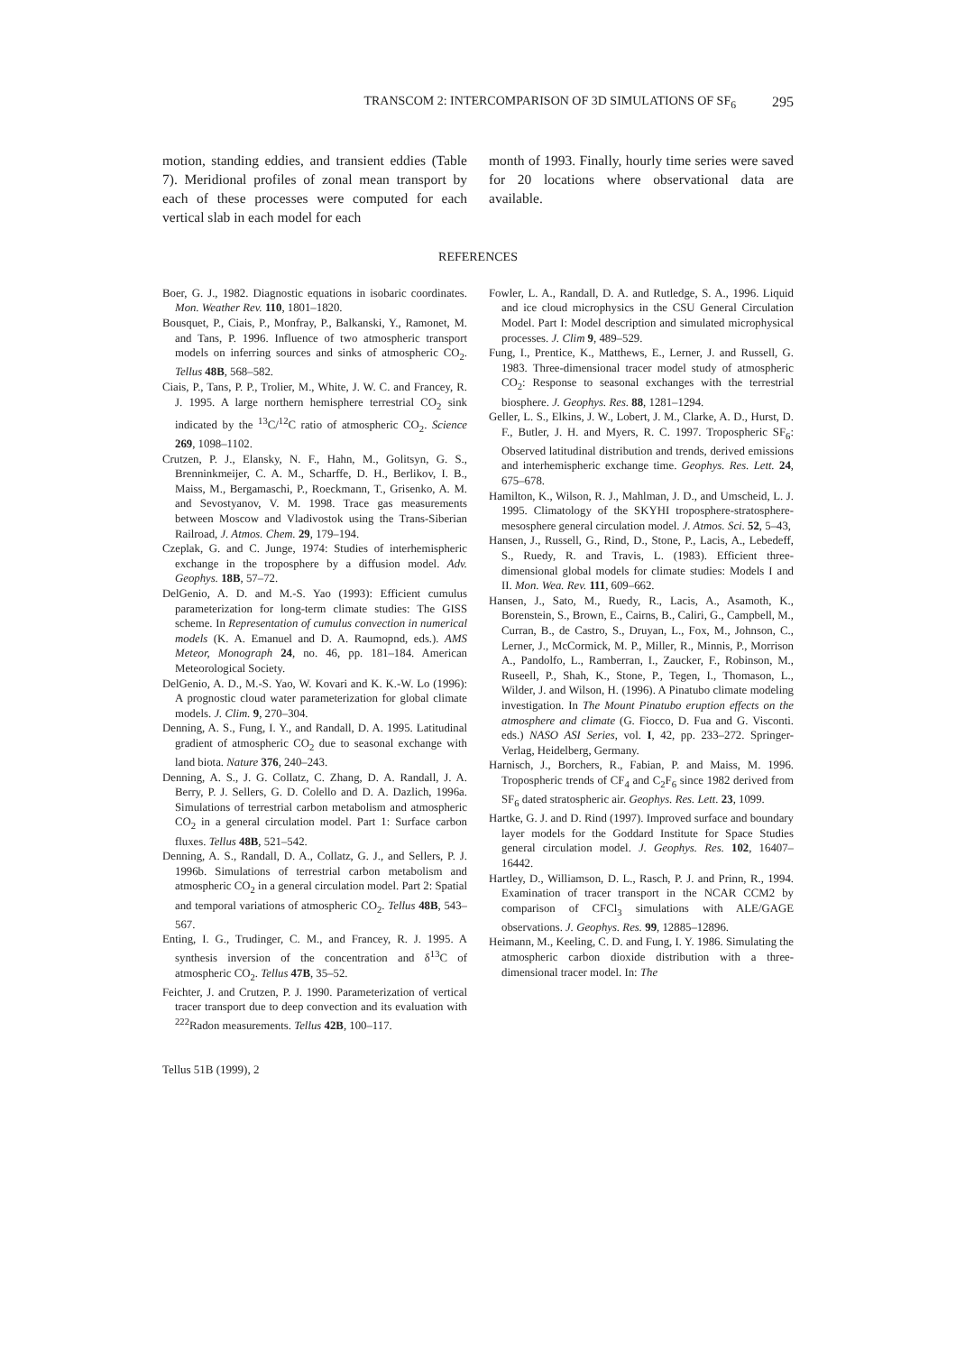TRANSCOM 2: INTERCOMPARISON OF 3D SIMULATIONS OF SF<sub>6</sub> 295
motion, standing eddies, and transient eddies (Table 7). Meridional profiles of zonal mean transport by each of these processes were computed for each vertical slab in each model for each
month of 1993. Finally, hourly time series were saved for 20 locations where observational data are available.
REFERENCES
Boer, G. J., 1982. Diagnostic equations in isobaric coordinates. Mon. Weather Rev. 110, 1801–1820.
Bousquet, P., Ciais, P., Monfray, P., Balkanski, Y., Ramonet, M. and Tans, P. 1996. Influence of two atmospheric transport models on inferring sources and sinks of atmospheric CO<sub>2</sub>. Tellus 48B, 568–582.
Ciais, P., Tans, P. P., Trolier, M., White, J. W. C. and Francey, R. J. 1995. A large northern hemisphere terrestrial CO<sub>2</sub> sink indicated by the <sup>13</sup>C/<sup>12</sup>C ratio of atmospheric CO<sub>2</sub>. Science 269, 1098–1102.
Crutzen, P. J., Elansky, N. F., Hahn, M., Golitsyn, G. S., Brenninkmeijer, C. A. M., Scharffe, D. H., Berlikov, I. B., Maiss, M., Bergamaschi, P., Roeckmann, T., Grisenko, A. M. and Sevostyanov, V. M. 1998. Trace gas measurements between Moscow and Vladivostok using the Trans-Siberian Railroad, J. Atmos. Chem. 29, 179–194.
Czeplak, G. and C. Junge, 1974: Studies of interhemispheric exchange in the troposphere by a diffusion model. Adv. Geophys. 18B, 57–72.
DelGenio, A. D. and M.-S. Yao (1993): Efficient cumulus parameterization for long-term climate studies: The GISS scheme. In Representation of cumulus convection in numerical models (K. A. Emanuel and D. A. Raumopnd, eds.). AMS Meteor, Monograph 24, no. 46, pp. 181–184. American Meteorological Society.
DelGenio, A. D., M.-S. Yao, W. Kovari and K. K.-W. Lo (1996): A prognostic cloud water parameterization for global climate models. J. Clim. 9, 270–304.
Denning, A. S., Fung, I. Y., and Randall, D. A. 1995. Latitudinal gradient of atmospheric CO<sub>2</sub> due to seasonal exchange with land biota. Nature 376, 240–243.
Denning, A. S., J. G. Collatz, C. Zhang, D. A. Randall, J. A. Berry, P. J. Sellers, G. D. Colello and D. A. Dazlich, 1996a. Simulations of terrestrial carbon metabolism and atmospheric CO<sub>2</sub> in a general circulation model. Part 1: Surface carbon fluxes. Tellus 48B, 521–542.
Denning, A. S., Randall, D. A., Collatz, G. J., and Sellers, P. J. 1996b. Simulations of terrestrial carbon metabolism and atmospheric CO<sub>2</sub> in a general circulation model. Part 2: Spatial and temporal variations of atmospheric CO<sub>2</sub>. Tellus 48B, 543–567.
Enting, I. G., Trudinger, C. M., and Francey, R. J. 1995. A synthesis inversion of the concentration and δ<sup>13</sup>C of atmospheric CO<sub>2</sub>. Tellus 47B, 35–52.
Feichter, J. and Crutzen, P. J. 1990. Parameterization of vertical tracer transport due to deep convection and its evaluation with <sup>222</sup>Radon measurements. Tellus 42B, 100–117.
Fowler, L. A., Randall, D. A. and Rutledge, S. A., 1996. Liquid and ice cloud microphysics in the CSU General Circulation Model. Part I: Model description and simulated microphysical processes. J. Clim 9, 489–529.
Fung, I., Prentice, K., Matthews, E., Lerner, J. and Russell, G. 1983. Three-dimensional tracer model study of atmospheric CO<sub>2</sub>: Response to seasonal exchanges with the terrestrial biosphere. J. Geophys. Res. 88, 1281–1294.
Geller, L. S., Elkins, J. W., Lobert, J. M., Clarke, A. D., Hurst, D. F., Butler, J. H. and Myers, R. C. 1997. Tropospheric SF<sub>6</sub>: Observed latitudinal distribution and trends, derived emissions and interhemispheric exchange time. Geophys. Res. Lett. 24, 675–678.
Hamilton, K., Wilson, R. J., Mahlman, J. D., and Umscheid, L. J. 1995. Climatology of the SKYHI troposphere-stratosphere-mesosphere general circulation model. J. Atmos. Sci. 52, 5–43,
Hansen, J., Russell, G., Rind, D., Stone, P., Lacis, A., Lebedeff, S., Ruedy, R. and Travis, L. (1983). Efficient three-dimensional global models for climate studies: Models I and II. Mon. Wea. Rev. 111, 609–662.
Hansen, J., Sato, M., Ruedy, R., Lacis, A., Asamoth, K., Borenstein, S., Brown, E., Cairns, B., Caliri, G., Campbell, M., Curran, B., de Castro, S., Druyan, L., Fox, M., Johnson, C., Lerner, J., McCormick, M. P., Miller, R., Minnis, P., Morrison A., Pandolfo, L., Ramberran, I., Zaucker, F., Robinson, M., Ruseell, P., Shah, K., Stone, P., Tegen, I., Thomason, L., Wilder, J. and Wilson, H. (1996). A Pinatubo climate modeling investigation. In The Mount Pinatubo eruption effects on the atmosphere and climate (G. Fiocco, D. Fua and G. Visconti. eds.) NASO ASI Series, vol. I, 42, pp. 233–272. Springer-Verlag, Heidelberg, Germany.
Harnisch, J., Borchers, R., Fabian, P. and Maiss, M. 1996. Tropospheric trends of CF<sub>4</sub> and C<sub>2</sub>F<sub>6</sub> since 1982 derived from SF<sub>6</sub> dated stratospheric air. Geophys. Res. Lett. 23, 1099.
Hartke, G. J. and D. Rind (1997). Improved surface and boundary layer models for the Goddard Institute for Space Studies general circulation model. J. Geophys. Res. 102, 16407–16442.
Hartley, D., Williamson, D. L., Rasch, P. J. and Prinn, R., 1994. Examination of tracer transport in the NCAR CCM2 by comparison of CFCl<sub>3</sub> simulations with ALE/GAGE observations. J. Geophys. Res. 99, 12885–12896.
Heimann, M., Keeling, C. D. and Fung, I. Y. 1986. Simulating the atmospheric carbon dioxide distribution with a three-dimensional tracer model. In: The
Tellus 51B (1999), 2